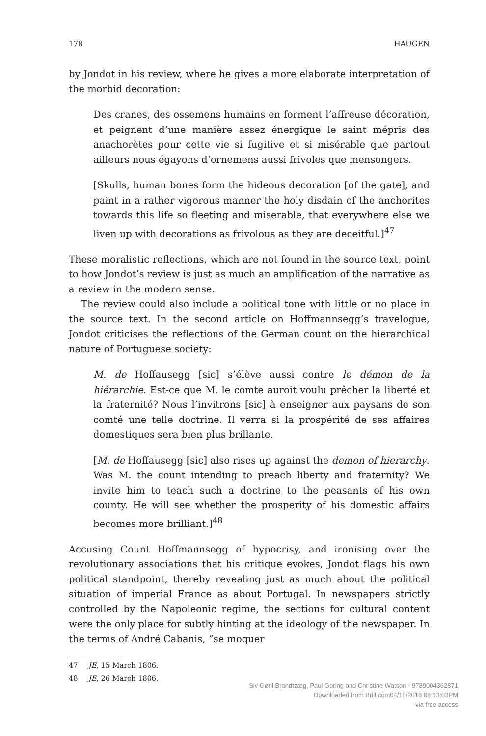178 HAUGEN
by Jondot in his review, where he gives a more elaborate interpretation of the morbid decoration:
Des cranes, des ossemens humains en forment l’affreuse décoration, et peignent d’une manière assez énergique le saint mépris des anachorètes pour cette vie si fugitive et si misérable que partout ailleurs nous égayons d’ornemens aussi frivoles que mensongers.
[Skulls, human bones form the hideous decoration [of the gate], and paint in a rather vigorous manner the holy disdain of the anchorites towards this life so fleeting and miserable, that everywhere else we liven up with decorations as frivolous as they are deceitful.]<sup>47</sup>
These moralistic reflections, which are not found in the source text, point to how Jondot’s review is just as much an amplification of the narrative as a review in the modern sense.
The review could also include a political tone with little or no place in the source text. In the second article on Hoffmannsegg’s travelogue, Jondot criticises the reflections of the German count on the hierarchical nature of Portuguese society:
M. de Hoffausegg [sic] s’élève aussi contre le démon de la hiérarchie. Est-ce que M. le comte auroit voulu prêcher la liberté et la fraternité? Nous l’invitrons [sic] à enseigner aux paysans de son comté une telle doctrine. Il verra si la prospérité de ses affaires domestiques sera bien plus brillante.
[M. de Hoffausegg [sic] also rises up against the demon of hierarchy. Was M. the count intending to preach liberty and fraternity? We invite him to teach such a doctrine to the peasants of his own county. He will see whether the prosperity of his domestic affairs becomes more brilliant.]<sup>48</sup>
Accusing Count Hoffmannsegg of hypocrisy, and ironising over the revolutionary associations that his critique evokes, Jondot flags his own political standpoint, thereby revealing just as much about the political situation of imperial France as about Portugal. In newspapers strictly controlled by the Napoleonic regime, the sections for cultural content were the only place for subtly hinting at the ideology of the newspaper. In the terms of André Cabanis, “se moquer
47 JE, 15 March 1806.
48 JE, 26 March 1806.
Siv Gøril Brandtzæg, Paul Goring and Christine Watson - 9789004362871
Downloaded from Brill.com04/10/2018 08:13:03PM
via free access